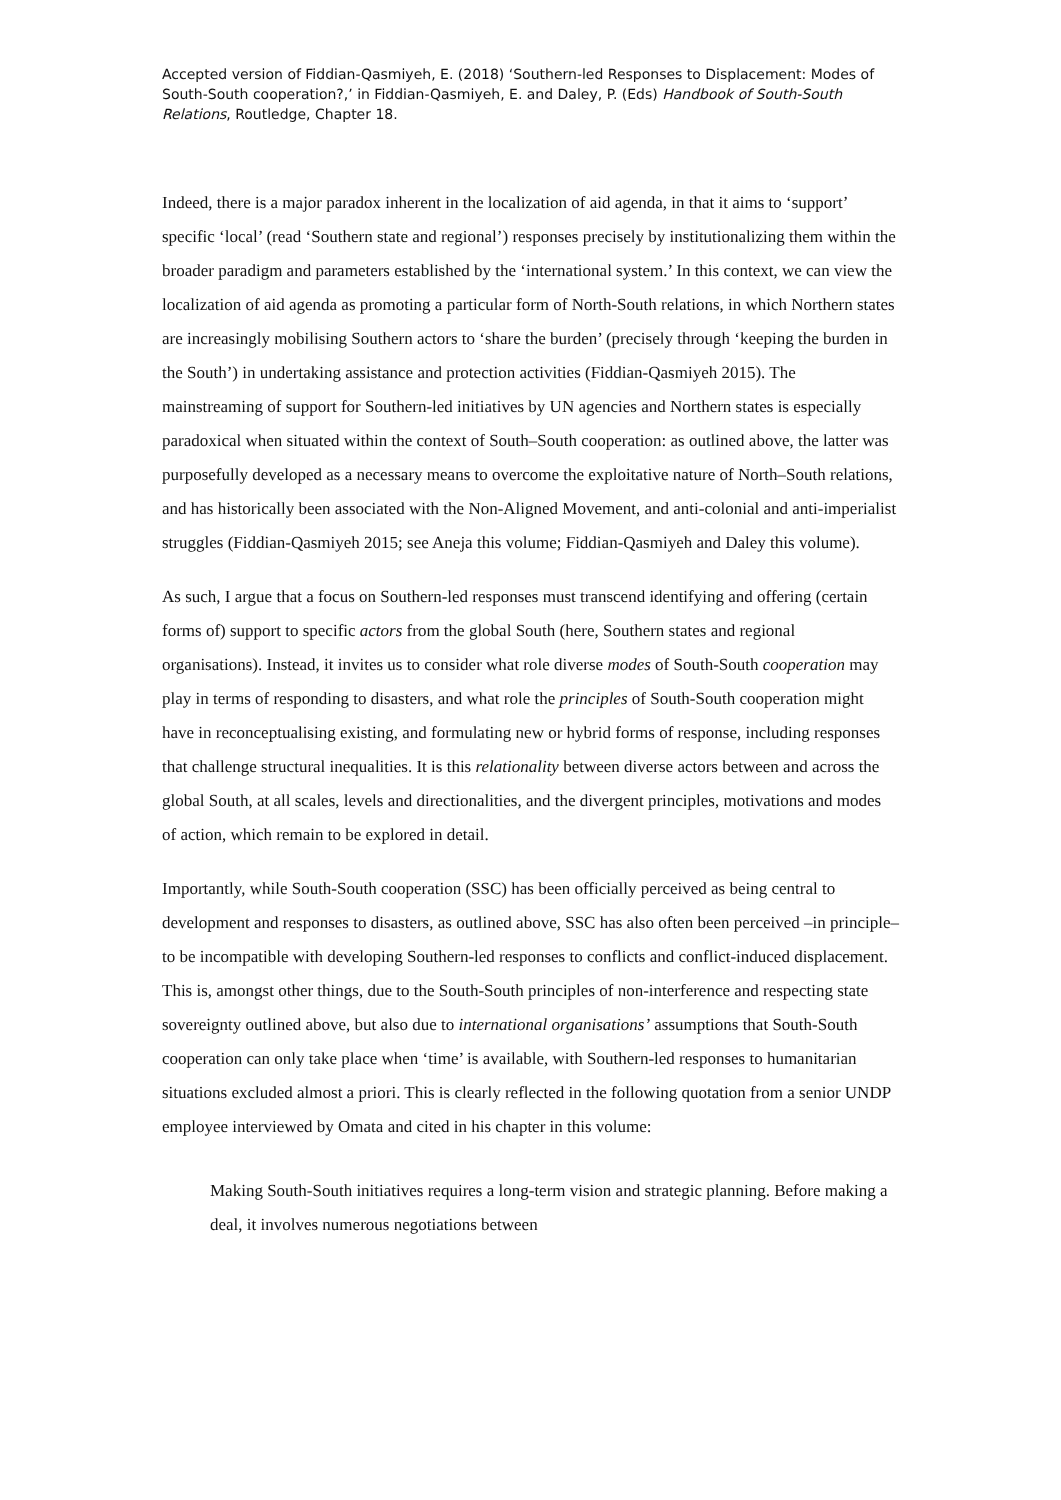Accepted version of Fiddian-Qasmiyeh, E. (2018) ‘Southern-led Responses to Displacement: Modes of South-South cooperation?,’ in Fiddian-Qasmiyeh, E. and Daley, P. (Eds) Handbook of South-South Relations, Routledge, Chapter 18.
Indeed, there is a major paradox inherent in the localization of aid agenda, in that it aims to ‘support’ specific ‘local’ (read ‘Southern state and regional’) responses precisely by institutionalizing them within the broader paradigm and parameters established by the ‘international system.’ In this context, we can view the localization of aid agenda as promoting a particular form of North-South relations, in which Northern states are increasingly mobilising Southern actors to ‘share the burden’ (precisely through ‘keeping the burden in the South’) in undertaking assistance and protection activities (Fiddian-Qasmiyeh 2015). The mainstreaming of support for Southern-led initiatives by UN agencies and Northern states is especially paradoxical when situated within the context of South–South cooperation: as outlined above, the latter was purposefully developed as a necessary means to overcome the exploitative nature of North–South relations, and has historically been associated with the Non-Aligned Movement, and anti-colonial and anti-imperialist struggles (Fiddian-Qasmiyeh 2015; see Aneja this volume; Fiddian-Qasmiyeh and Daley this volume).
As such, I argue that a focus on Southern-led responses must transcend identifying and offering (certain forms of) support to specific actors from the global South (here, Southern states and regional organisations). Instead, it invites us to consider what role diverse modes of South-South cooperation may play in terms of responding to disasters, and what role the principles of South-South cooperation might have in reconceptualising existing, and formulating new or hybrid forms of response, including responses that challenge structural inequalities. It is this relationality between diverse actors between and across the global South, at all scales, levels and directionalities, and the divergent principles, motivations and modes of action, which remain to be explored in detail.
Importantly, while South-South cooperation (SSC) has been officially perceived as being central to development and responses to disasters, as outlined above, SSC has also often been perceived –in principle– to be incompatible with developing Southern-led responses to conflicts and conflict-induced displacement. This is, amongst other things, due to the South-South principles of non-interference and respecting state sovereignty outlined above, but also due to international organisations’ assumptions that South-South cooperation can only take place when ‘time’ is available, with Southern-led responses to humanitarian situations excluded almost a priori. This is clearly reflected in the following quotation from a senior UNDP employee interviewed by Omata and cited in his chapter in this volume:
Making South-South initiatives requires a long-term vision and strategic planning. Before making a deal, it involves numerous negotiations between